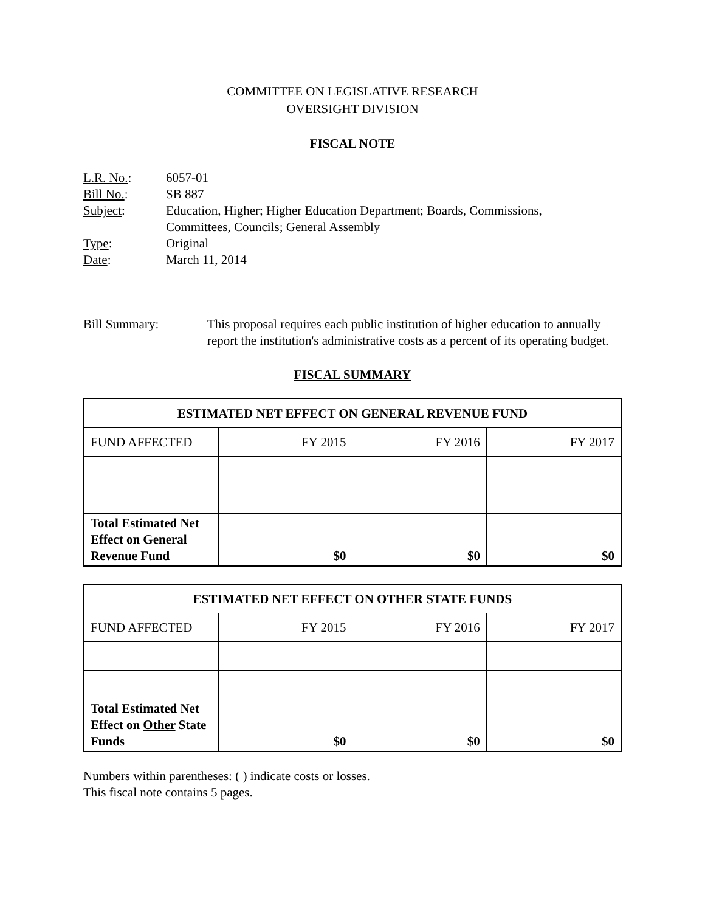COMMITTEE ON LEGISLATIVE RESEARCH
OVERSIGHT DIVISION
FISCAL NOTE
L.R. No.: 6057-01
Bill No.: SB 887
Subject: Education, Higher; Higher Education Department; Boards, Commissions,
Committees, Councils; General Assembly
Type: Original
Date: March 11, 2014
Bill Summary: This proposal requires each public institution of higher education to annually report the institution's administrative costs as a percent of its operating budget.
FISCAL SUMMARY
| ESTIMATED NET EFFECT ON GENERAL REVENUE FUND | | | |
| --- | --- | --- | --- |
| FUND AFFECTED | FY 2015 | FY 2016 | FY 2017 |
| Total Estimated Net Effect on General Revenue Fund | $0 | $0 | $0 |
| ESTIMATED NET EFFECT ON OTHER STATE FUNDS | | | |
| --- | --- | --- | --- |
| FUND AFFECTED | FY 2015 | FY 2016 | FY 2017 |
| Total Estimated Net Effect on Other State Funds | $0 | $0 | $0 |
Numbers within parentheses: ( ) indicate costs or losses.
This fiscal note contains 5 pages.